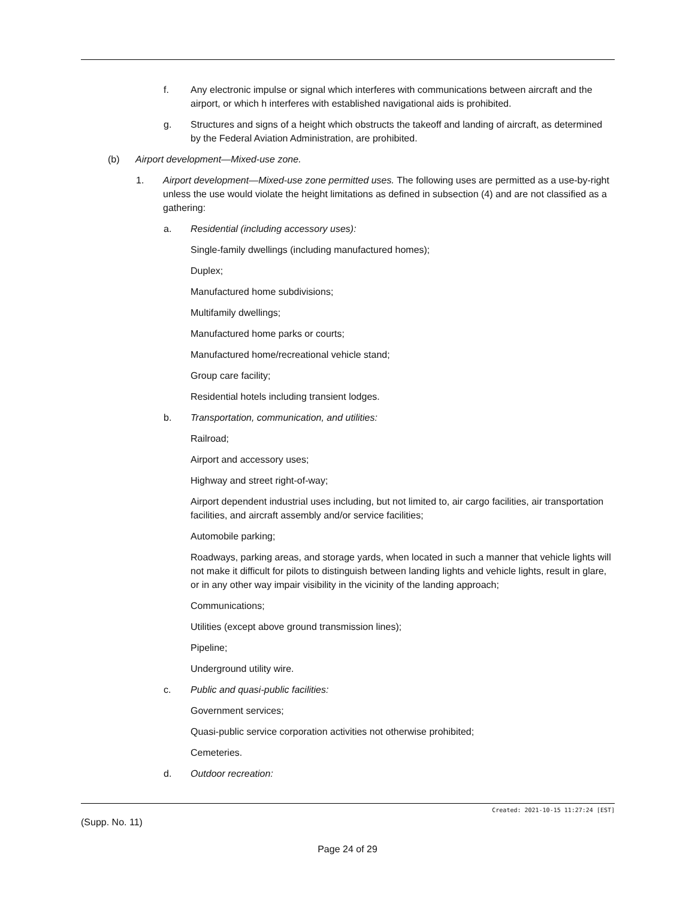f. Any electronic impulse or signal which interferes with communications between aircraft and the airport, or which h interferes with established navigational aids is prohibited.
g. Structures and signs of a height which obstructs the takeoff and landing of aircraft, as determined by the Federal Aviation Administration, are prohibited.
(b) Airport development—Mixed-use zone.
1. Airport development—Mixed-use zone permitted uses. The following uses are permitted as a use-by-right unless the use would violate the height limitations as defined in subsection (4) and are not classified as a gathering:
a. Residential (including accessory uses):
Single-family dwellings (including manufactured homes);
Duplex;
Manufactured home subdivisions;
Multifamily dwellings;
Manufactured home parks or courts;
Manufactured home/recreational vehicle stand;
Group care facility;
Residential hotels including transient lodges.
b. Transportation, communication, and utilities:
Railroad;
Airport and accessory uses;
Highway and street right-of-way;
Airport dependent industrial uses including, but not limited to, air cargo facilities, air transportation facilities, and aircraft assembly and/or service facilities;
Automobile parking;
Roadways, parking areas, and storage yards, when located in such a manner that vehicle lights will not make it difficult for pilots to distinguish between landing lights and vehicle lights, result in glare, or in any other way impair visibility in the vicinity of the landing approach;
Communications;
Utilities (except above ground transmission lines);
Pipeline;
Underground utility wire.
c. Public and quasi-public facilities:
Government services;
Quasi-public service corporation activities not otherwise prohibited;
Cemeteries.
d. Outdoor recreation:
Created: 2021-10-15 11:27:24 [EST]
(Supp. No. 11)
Page 24 of 29